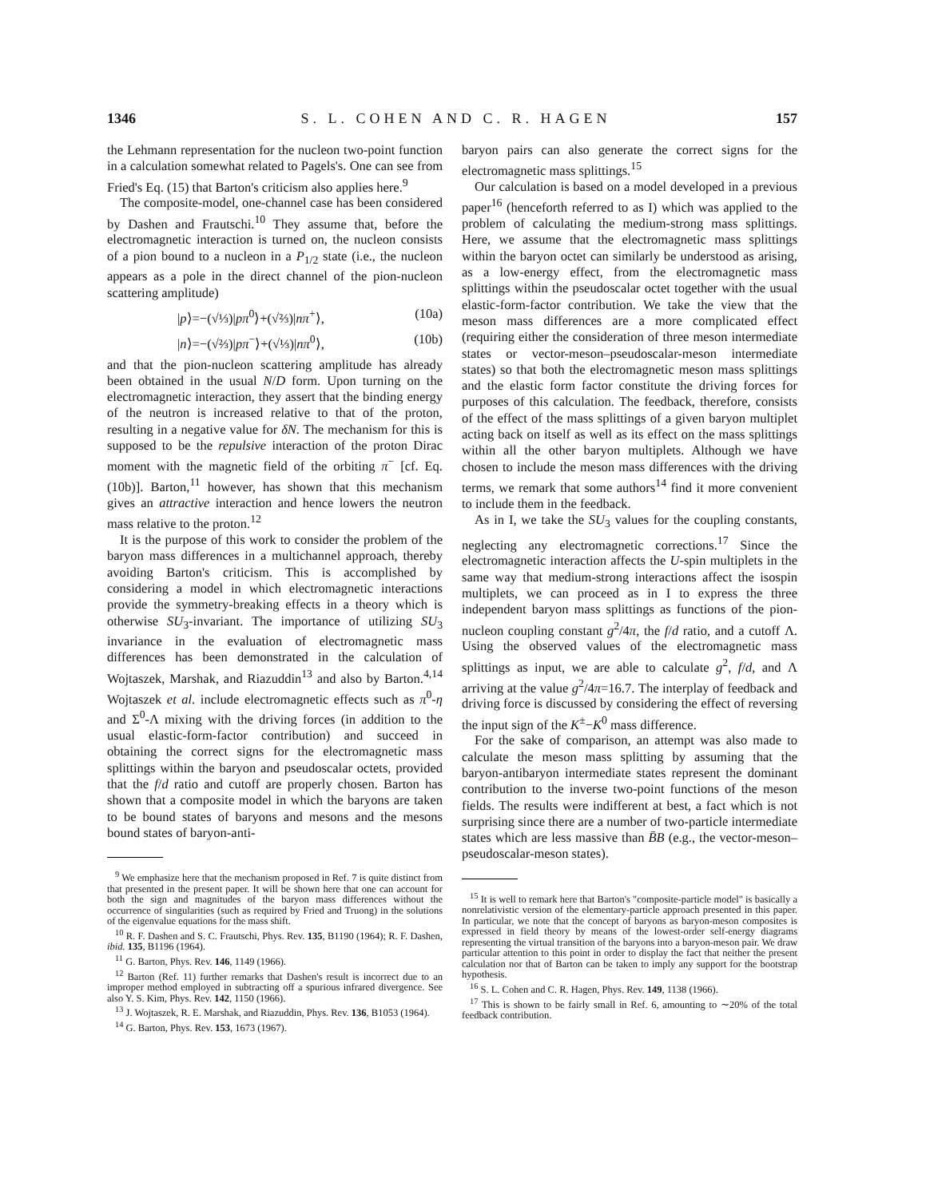1346 S. L. COHEN AND C. R. HAGEN 157
the Lehmann representation for the nucleon two-point function in a calculation somewhat related to Pagels's. One can see from Fried's Eq. (15) that Barton's criticism also applies here.<sup>9</sup>
The composite-model, one-channel case has been considered by Dashen and Frautschi.<sup>10</sup> They assume that, before the electromagnetic interaction is turned on, the nucleon consists of a pion bound to a nucleon in a P<sub>1/2</sub> state (i.e., the nucleon appears as a pole in the direct channel of the pion-nucleon scattering amplitude)
|p⟩=−(√⅓)|pπ<sup>0</sup>⟩+(√⅔)|nπ<sup>+</sup>⟩, (10a)
|n⟩=−(√⅔)|pπ<sup>−</sup>⟩+(√⅓)|nπ<sup>0</sup>⟩, (10b)
and that the pion-nucleon scattering amplitude has already been obtained in the usual N/D form. Upon turning on the electromagnetic interaction, they assert that the binding energy of the neutron is increased relative to that of the proton, resulting in a negative value for δN. The mechanism for this is supposed to be the repulsive interaction of the proton Dirac moment with the magnetic field of the orbiting π<sup>−</sup> [cf. Eq. (10b)]. Barton,<sup>11</sup> however, has shown that this mechanism gives an attractive interaction and hence lowers the neutron mass relative to the proton.<sup>12</sup>
It is the purpose of this work to consider the problem of the baryon mass differences in a multichannel approach, thereby avoiding Barton's criticism. This is accomplished by considering a model in which electromagnetic interactions provide the symmetry-breaking effects in a theory which is otherwise SU<sub>3</sub>-invariant. The importance of utilizing SU<sub>3</sub> invariance in the evaluation of electromagnetic mass differences has been demonstrated in the calculation of Wojtaszek, Marshak, and Riazuddin<sup>13</sup> and also by Barton.<sup>4,14</sup> Wojtaszek et al. include electromagnetic effects such as π<sup>0</sup>-η and Σ<sup>0</sup>-Λ mixing with the driving forces (in addition to the usual elastic-form-factor contribution) and succeed in obtaining the correct signs for the electromagnetic mass splittings within the baryon and pseudoscalar octets, provided that the f/d ratio and cutoff are properly chosen. Barton has shown that a composite model in which the baryons are taken to be bound states of baryons and mesons and the mesons bound states of baryon-anti-
<sup>9</sup> We emphasize here that the mechanism proposed in Ref. 7 is quite distinct from that presented in the present paper. It will be shown here that one can account for both the sign and magnitudes of the baryon mass differences without the occurrence of singularities (such as required by Fried and Truong) in the solutions of the eigenvalue equations for the mass shift.
<sup>10</sup> R. F. Dashen and S. C. Frautschi, Phys. Rev. 135, B1190 (1964); R. F. Dashen, ibid. 135, B1196 (1964).
<sup>11</sup> G. Barton, Phys. Rev. 146, 1149 (1966).
<sup>12</sup> Barton (Ref. 11) further remarks that Dashen's result is incorrect due to an improper method employed in subtracting off a spurious infrared divergence. See also Y. S. Kim, Phys. Rev. 142, 1150 (1966).
<sup>13</sup> J. Wojtaszek, R. E. Marshak, and Riazuddin, Phys. Rev. 136, B1053 (1964).
<sup>14</sup> G. Barton, Phys. Rev. 153, 1673 (1967).
baryon pairs can also generate the correct signs for the electromagnetic mass splittings.<sup>15</sup>
Our calculation is based on a model developed in a previous paper<sup>16</sup> (henceforth referred to as I) which was applied to the problem of calculating the medium-strong mass splittings. Here, we assume that the electromagnetic mass splittings within the baryon octet can similarly be understood as arising, as a low-energy effect, from the electromagnetic mass splittings within the pseudoscalar octet together with the usual elastic-form-factor contribution. We take the view that the meson mass differences are a more complicated effect (requiring either the consideration of three meson intermediate states or vector-meson–pseudoscalar-meson intermediate states) so that both the electromagnetic meson mass splittings and the elastic form factor constitute the driving forces for purposes of this calculation. The feedback, therefore, consists of the effect of the mass splittings of a given baryon multiplet acting back on itself as well as its effect on the mass splittings within all the other baryon multiplets. Although we have chosen to include the meson mass differences with the driving terms, we remark that some authors<sup>14</sup> find it more convenient to include them in the feedback.
As in I, we take the SU<sub>3</sub> values for the coupling constants, neglecting any electromagnetic corrections.<sup>17</sup> Since the electromagnetic interaction affects the U-spin multiplets in the same way that medium-strong interactions affect the isospin multiplets, we can proceed as in I to express the three independent baryon mass splittings as functions of the pion-nucleon coupling constant g<sup>2</sup>/4π, the f/d ratio, and a cutoff Λ. Using the observed values of the electromagnetic mass splittings as input, we are able to calculate g<sup>2</sup>, f/d, and Λ arriving at the value g<sup>2</sup>/4π=16.7. The interplay of feedback and driving force is discussed by considering the effect of reversing the input sign of the K<sup>±</sup>−K<sup>0</sup> mass difference.
For the sake of comparison, an attempt was also made to calculate the meson mass splitting by assuming that the baryon-antibaryon intermediate states represent the dominant contribution to the inverse two-point functions of the meson fields. The results were indifferent at best, a fact which is not surprising since there are a number of two-particle intermediate states which are less massive than B̄B (e.g., the vector-meson–pseudoscalar-meson states).
<sup>15</sup> It is well to remark here that Barton's "composite-particle model" is basically a nonrelativistic version of the elementary-particle approach presented in this paper. In particular, we note that the concept of baryons as baryon-meson composites is expressed in field theory by means of the lowest-order self-energy diagrams representing the virtual transition of the baryons into a baryon-meson pair. We draw particular attention to this point in order to display the fact that neither the present calculation nor that of Barton can be taken to imply any support for the bootstrap hypothesis.
<sup>16</sup> S. L. Cohen and C. R. Hagen, Phys. Rev. 149, 1138 (1966).
<sup>17</sup> This is shown to be fairly small in Ref. 6, amounting to ∼20% of the total feedback contribution.